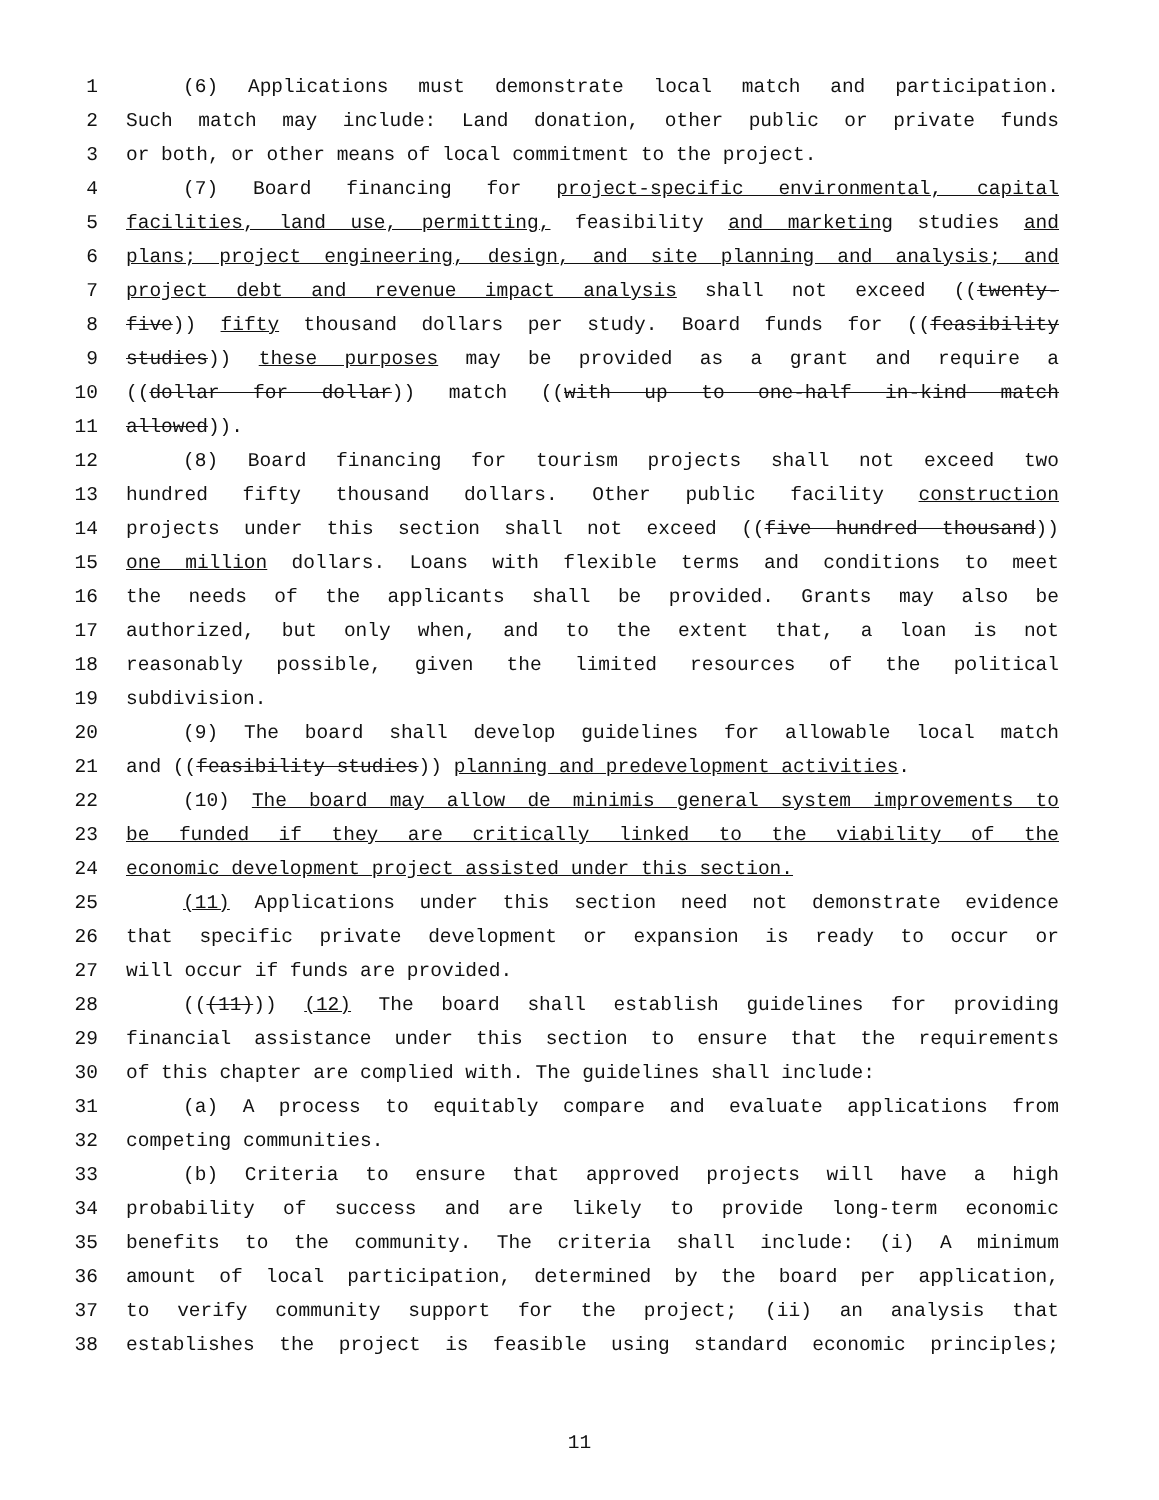1 (6) Applications must demonstrate local match and participation.
2 Such match may include: Land donation, other public or private funds
3 or both, or other means of local commitment to the project.
4 (7) Board financing for project-specific environmental, capital
5 facilities, land use, permitting, feasibility and marketing studies and
6 plans; project engineering, design, and site planning and analysis; and
7 project debt and revenue impact analysis shall not exceed ((twenty-
8 five)) fifty thousand dollars per study. Board funds for ((feasibility
9 studies)) these purposes may be provided as a grant and require a
10 ((dollar for dollar)) match ((with up to one-half in-kind match
11 allowed)).
12 (8) Board financing for tourism projects shall not exceed two
13 hundred fifty thousand dollars. Other public facility construction
14 projects under this section shall not exceed ((five hundred thousand))
15 one million dollars. Loans with flexible terms and conditions to meet
16 the needs of the applicants shall be provided. Grants may also be
17 authorized, but only when, and to the extent that, a loan is not
18 reasonably possible, given the limited resources of the political
19 subdivision.
20 (9) The board shall develop guidelines for allowable local match
21 and ((feasibility studies)) planning and predevelopment activities.
22 (10) The board may allow de minimis general system improvements to
23 be funded if they are critically linked to the viability of the
24 economic development project assisted under this section.
25 (11) Applications under this section need not demonstrate evidence
26 that specific private development or expansion is ready to occur or
27 will occur if funds are provided.
28 (((11))) (12) The board shall establish guidelines for providing
29 financial assistance under this section to ensure that the requirements
30 of this chapter are complied with. The guidelines shall include:
31 (a) A process to equitably compare and evaluate applications from
32 competing communities.
33 (b) Criteria to ensure that approved projects will have a high
34 probability of success and are likely to provide long-term economic
35 benefits to the community. The criteria shall include: (i) A minimum
36 amount of local participation, determined by the board per application,
37 to verify community support for the project; (ii) an analysis that
38 establishes the project is feasible using standard economic principles;
11